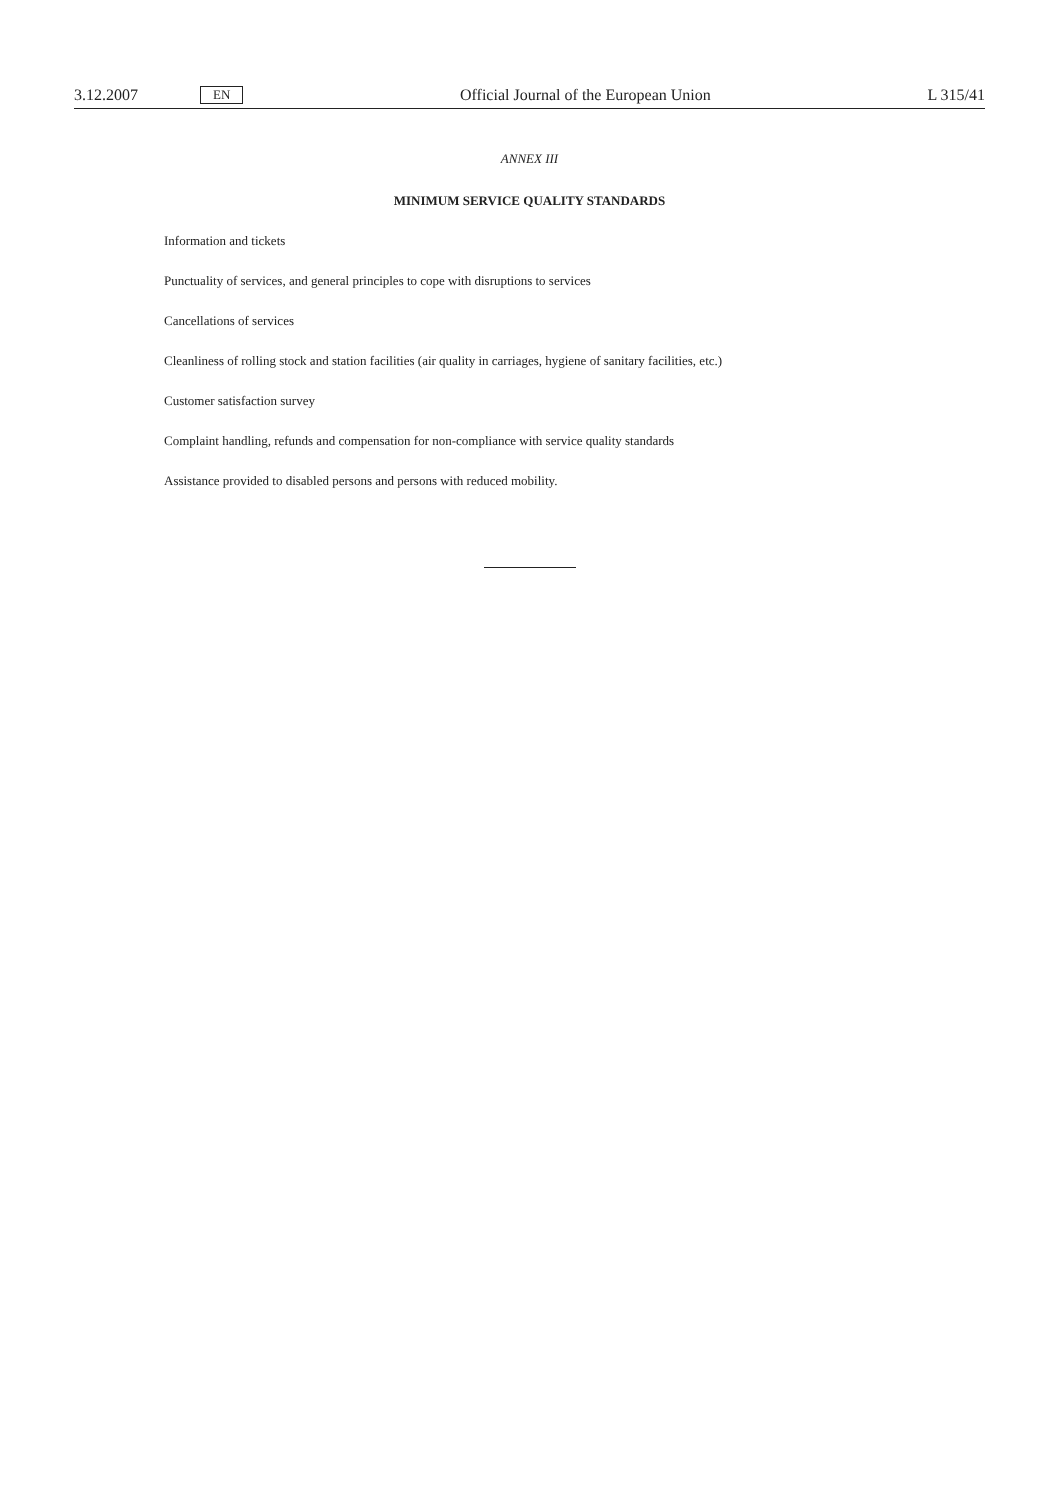3.12.2007 EN Official Journal of the European Union L 315/41
ANNEX III
MINIMUM SERVICE QUALITY STANDARDS
Information and tickets
Punctuality of services, and general principles to cope with disruptions to services
Cancellations of services
Cleanliness of rolling stock and station facilities (air quality in carriages, hygiene of sanitary facilities, etc.)
Customer satisfaction survey
Complaint handling, refunds and compensation for non-compliance with service quality standards
Assistance provided to disabled persons and persons with reduced mobility.